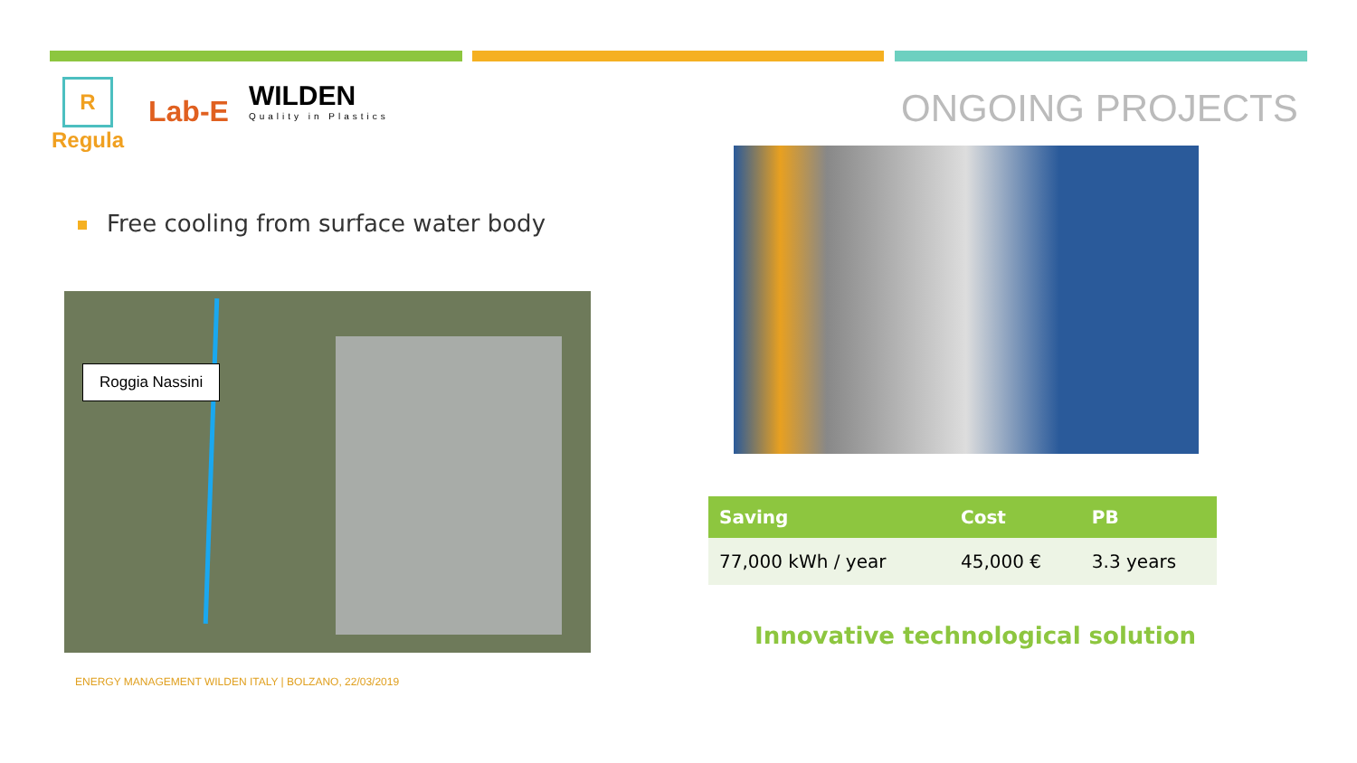R
Regula
Lab-E
WILDEN
Quality in Plastics
ONGOING PROJECTS
Free cooling from surface water body
Roggia Nassini
| Saving | Cost | PB |
| --- | --- | --- |
| 77,000 kWh / year | 45,000 € | 3.3 years |
Innovative technological solution
ENERGY MANAGEMENT WILDEN ITALY | BOLZANO, 22/03/2019